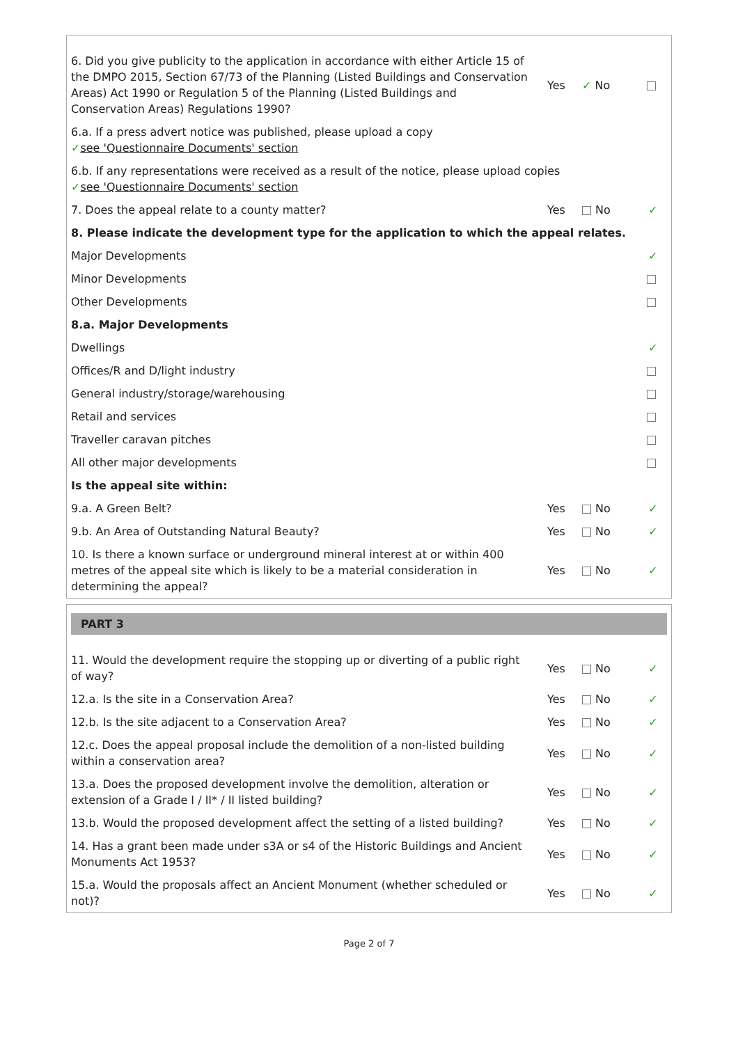| 6. Did you give publicity to the application in accordance with either Article 15 of the DMPO 2015, Section 67/73 of the Planning (Listed Buildings and Conservation Areas) Act 1990 or Regulation 5 of the Planning (Listed Buildings and Conservation Areas) Regulations 1990? | Yes | ✓ No | |
| 6.a. If a press advert notice was published, please upload a copy ✓ see 'Questionnaire Documents' section | | | |
| 6.b. If any representations were received as a result of the notice, please upload copies ✓ see 'Questionnaire Documents' section | | | |
| 7. Does the appeal relate to a county matter? | Yes | No | ✓ |
| 8. Please indicate the development type for the application to which the appeal relates. | | | |
| Major Developments | | | ✓ |
| Minor Developments | | | |
| Other Developments | | | |
| 8.a. Major Developments | | | |
| Dwellings | | | ✓ |
| Offices/R and D/light industry | | | |
| General industry/storage/warehousing | | | |
| Retail and services | | | |
| Traveller caravan pitches | | | |
| All other major developments | | | |
| Is the appeal site within: | | | |
| 9.a. A Green Belt? | Yes | No | ✓ |
| 9.b. An Area of Outstanding Natural Beauty? | Yes | No | ✓ |
| 10. Is there a known surface or underground mineral interest at or within 400 metres of the appeal site which is likely to be a material consideration in determining the appeal? | Yes | No | ✓ |
PART 3
| 11. Would the development require the stopping up or diverting of a public right of way? | Yes | No | ✓ |
| 12.a. Is the site in a Conservation Area? | Yes | No | ✓ |
| 12.b. Is the site adjacent to a Conservation Area? | Yes | No | ✓ |
| 12.c. Does the appeal proposal include the demolition of a non-listed building within a conservation area? | Yes | No | ✓ |
| 13.a. Does the proposed development involve the demolition, alteration or extension of a Grade I / II* / II listed building? | Yes | No | ✓ |
| 13.b. Would the proposed development affect the setting of a listed building? | Yes | No | ✓ |
| 14. Has a grant been made under s3A or s4 of the Historic Buildings and Ancient Monuments Act 1953? | Yes | No | ✓ |
| 15.a. Would the proposals affect an Ancient Monument (whether scheduled or not)? | Yes | No | ✓ |
Page 2 of 7